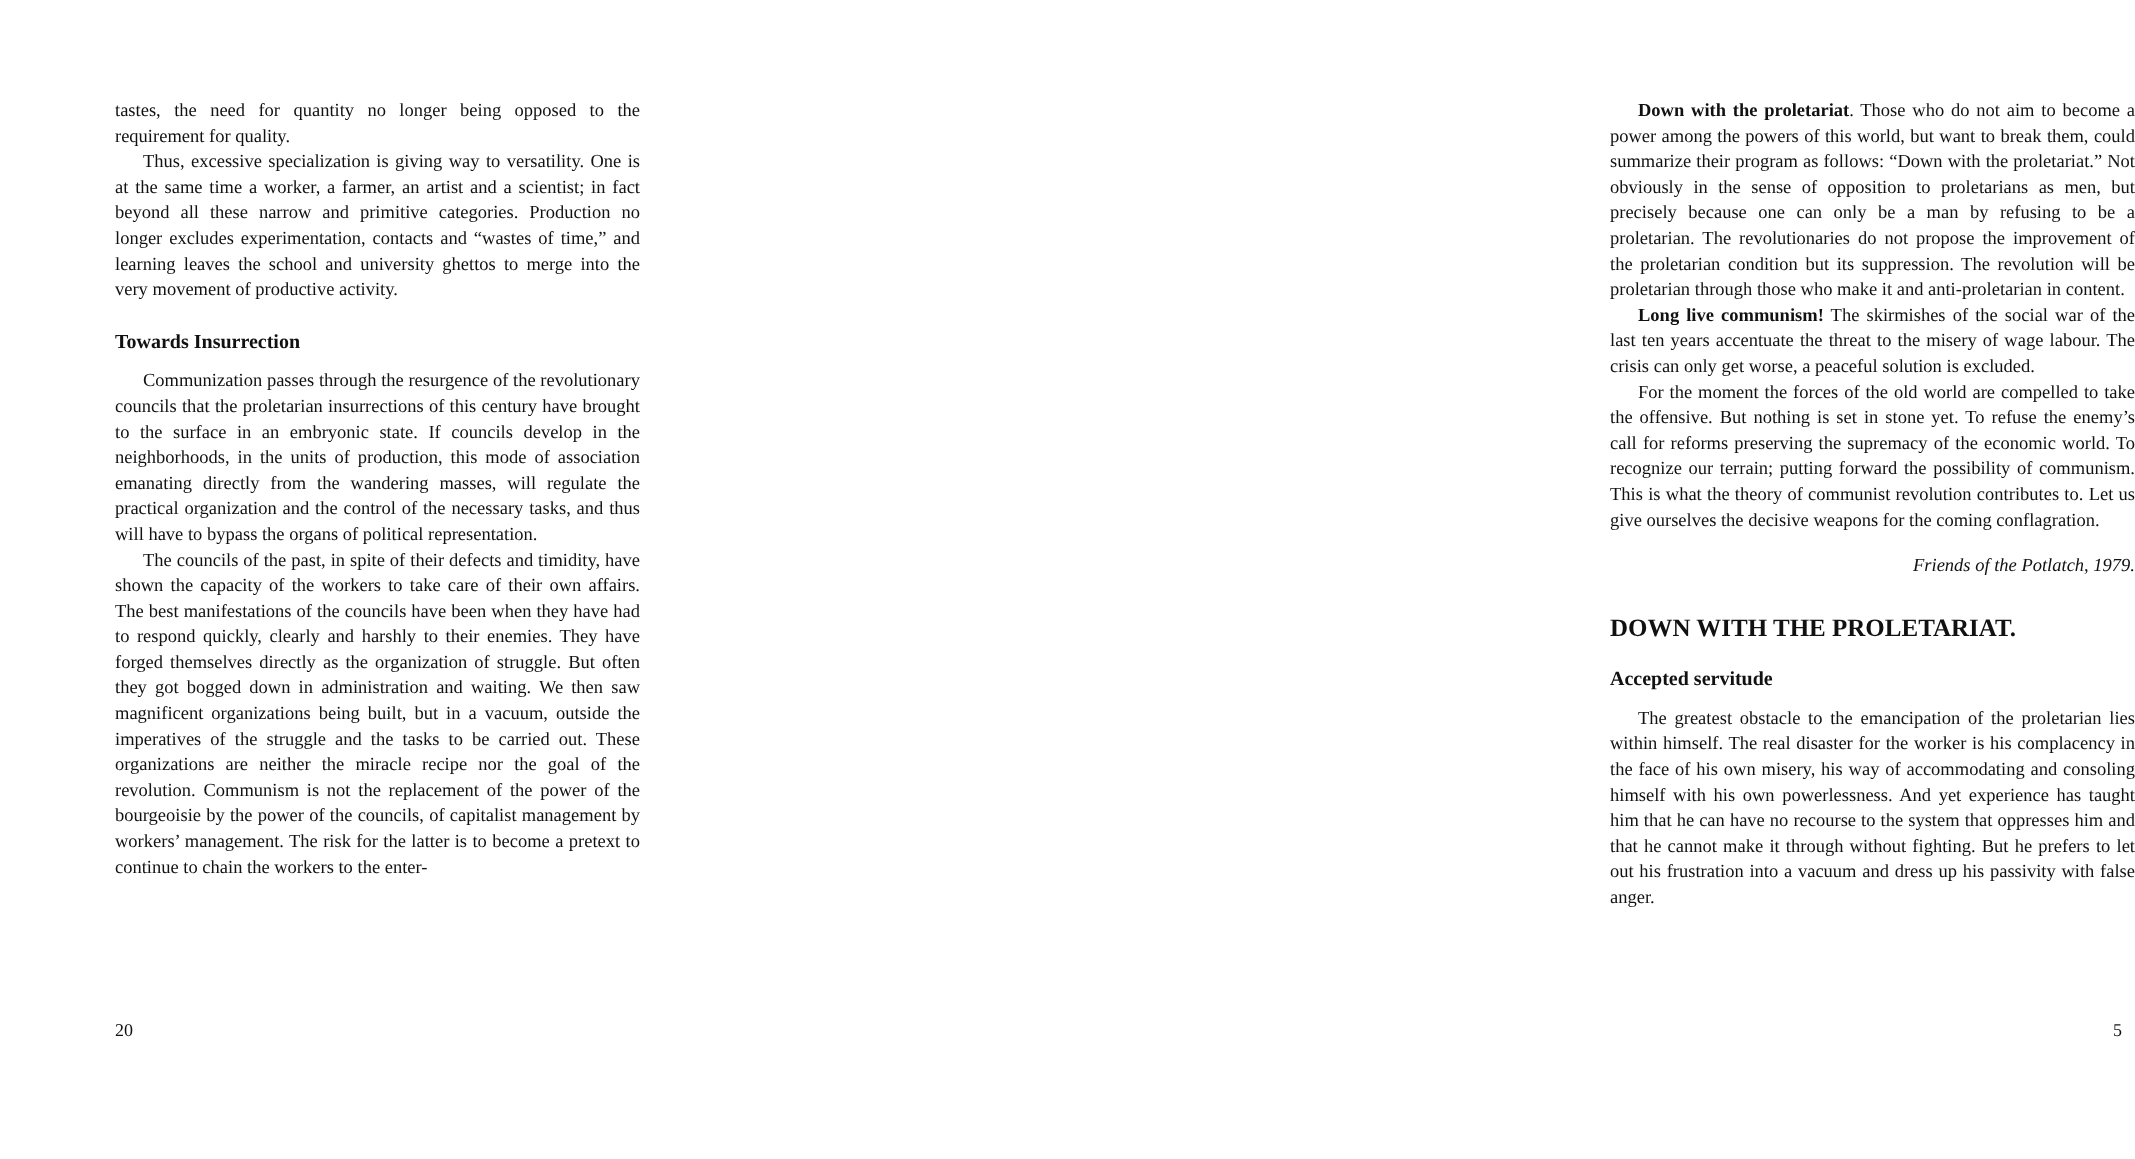tastes, the need for quantity no longer being opposed to the requirement for quality.
Thus, excessive specialization is giving way to versatility. One is at the same time a worker, a farmer, an artist and a scientist; in fact beyond all these narrow and primitive categories. Production no longer excludes experimentation, contacts and “wastes of time,” and learning leaves the school and university ghettos to merge into the very movement of productive activity.
Towards Insurrection
Communization passes through the resurgence of the revolutionary councils that the proletarian insurrections of this century have brought to the surface in an embryonic state. If councils develop in the neighborhoods, in the units of production, this mode of association emanating directly from the wandering masses, will regulate the practical organization and the control of the necessary tasks, and thus will have to bypass the organs of political representation.
The councils of the past, in spite of their defects and timidity, have shown the capacity of the workers to take care of their own affairs. The best manifestations of the councils have been when they have had to respond quickly, clearly and harshly to their enemies. They have forged themselves directly as the organization of struggle. But often they got bogged down in administration and waiting. We then saw magnificent organizations being built, but in a vacuum, outside the imperatives of the struggle and the tasks to be carried out. These organizations are neither the miracle recipe nor the goal of the revolution. Communism is not the replacement of the power of the bourgeoisie by the power of the councils, of capitalist management by workers’ management. The risk for the latter is to become a pretext to continue to chain the workers to the enter-
20
Down with the proletariat. Those who do not aim to become a power among the powers of this world, but want to break them, could summarize their program as follows: “Down with the proletariat.” Not obviously in the sense of opposition to proletarians as men, but precisely because one can only be a man by refusing to be a proletarian. The revolutionaries do not propose the improvement of the proletarian condition but its suppression. The revolution will be proletarian through those who make it and anti-proletarian in content.
Long live communism! The skirmishes of the social war of the last ten years accentuate the threat to the misery of wage labour. The crisis can only get worse, a peaceful solution is excluded.
For the moment the forces of the old world are compelled to take the offensive. But nothing is set in stone yet. To refuse the enemy’s call for reforms preserving the supremacy of the economic world. To recognize our terrain; putting forward the possibility of communism. This is what the theory of communist revolution contributes to. Let us give ourselves the decisive weapons for the coming conflagration.
Friends of the Potlatch, 1979.
DOWN WITH THE PROLETARIAT.
Accepted servitude
The greatest obstacle to the emancipation of the proletarian lies within himself. The real disaster for the worker is his complacency in the face of his own misery, his way of accommodating and consoling himself with his own powerlessness. And yet experience has taught him that he can have no recourse to the system that oppresses him and that he cannot make it through without fighting. But he prefers to let out his frustration into a vacuum and dress up his passivity with false anger.
5